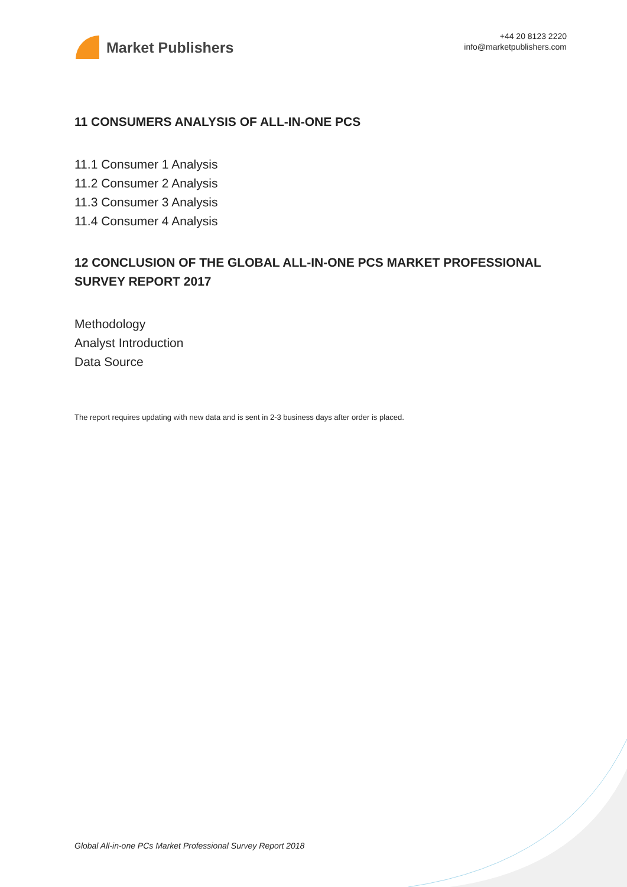Market Publishers
+44 20 8123 2220
info@marketpublishers.com
11 CONSUMERS ANALYSIS OF ALL-IN-ONE PCS
11.1 Consumer 1 Analysis
11.2 Consumer 2 Analysis
11.3 Consumer 3 Analysis
11.4 Consumer 4 Analysis
12 CONCLUSION OF THE GLOBAL ALL-IN-ONE PCS MARKET PROFESSIONAL SURVEY REPORT 2017
Methodology
Analyst Introduction
Data Source
The report requires updating with new data and is sent in 2-3 business days after order is placed.
Global All-in-one PCs Market Professional Survey Report 2018